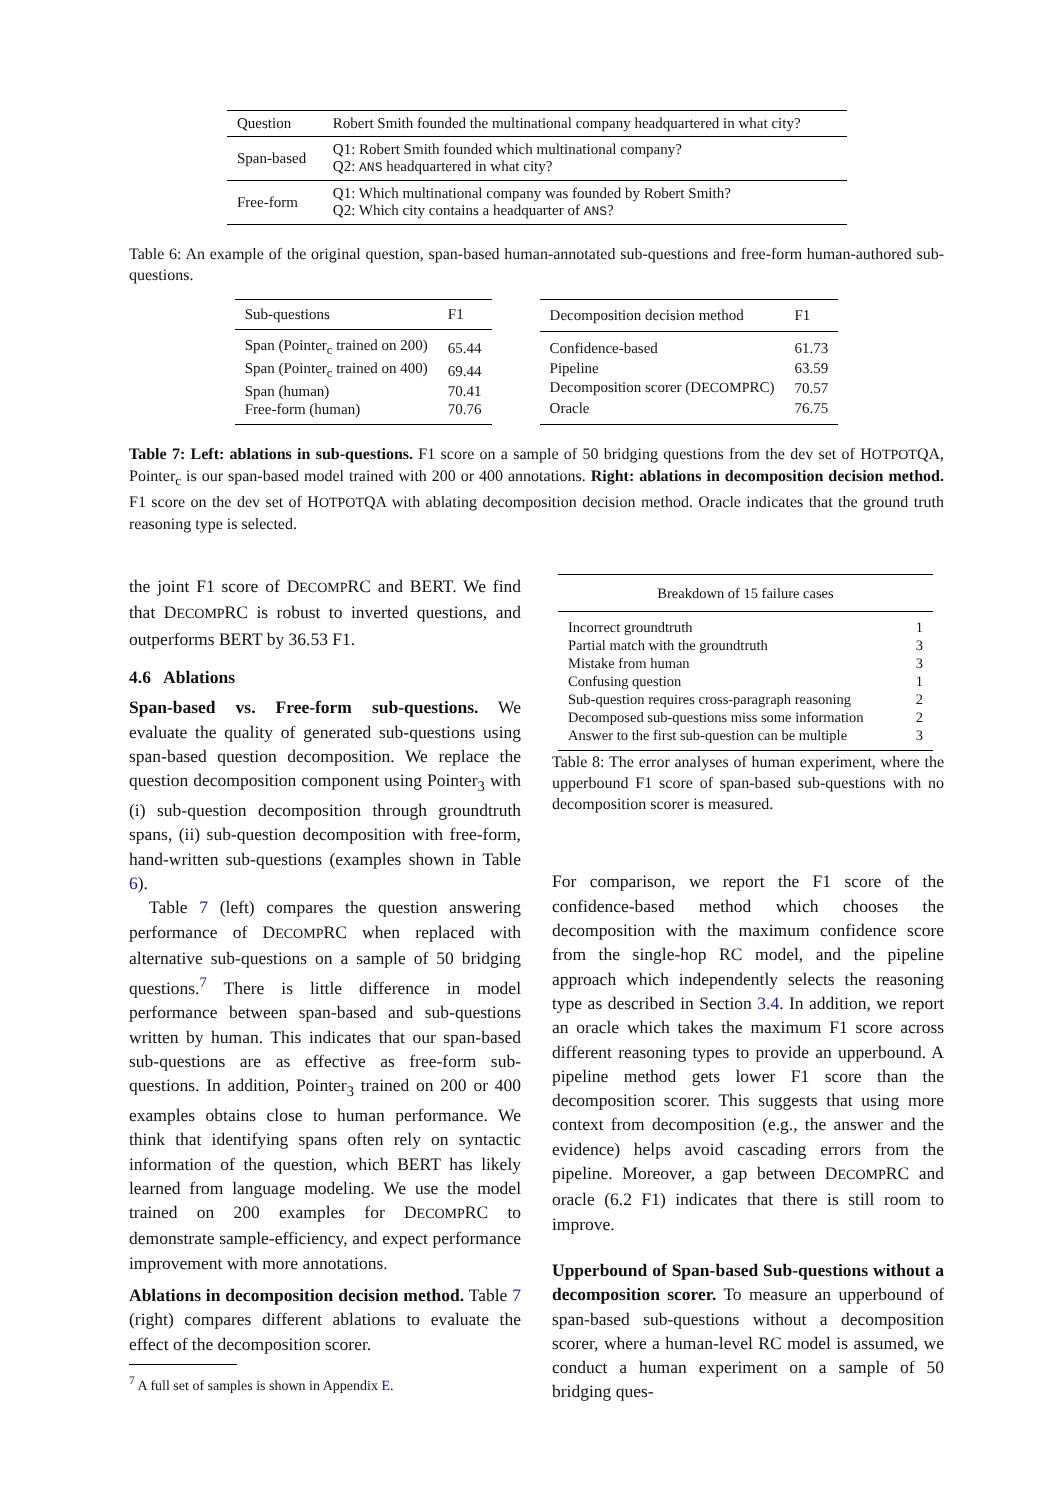| Question | Robert Smith founded the multinational company headquartered in what city? |
| Span-based | Q1: Robert Smith founded which multinational company? Q2: ANS headquartered in what city? |
| Free-form | Q1: Which multinational company was founded by Robert Smith? Q2: Which city contains a headquarter of ANS ? |
Table 6: An example of the original question, span-based human-annotated sub-questions and free-form human-authored sub-questions.
| Sub-questions | F1 |
| --- | --- |
| Span (Pointer<sub>c</sub> trained on 200) | 65.44 |
| Span (Pointer<sub>c</sub> trained on 400) | 69.44 |
| Span (human) | 70.41 |
| Free-form (human) | 70.76 |
| Decomposition decision method | F1 |
| --- | --- |
| Confidence-based | 61.73 |
| Pipeline | 63.59 |
| Decomposition scorer (D ECOMP RC) | 70.57 |
| Oracle | 76.75 |
Table 7: Left: ablations in sub-questions. F1 score on a sample of 50 bridging questions from the dev set of HOTPOTQA, Pointer<sub>c</sub> is our span-based model trained with 200 or 400 annotations. Right: ablations in decomposition decision method. F1 score on the dev set of HOTPOTQA with ablating decomposition decision method. Oracle indicates that the ground truth reasoning type is selected.
the joint F1 score of DECOMPRC and BERT. We find that DECOMPRC is robust to inverted questions, and outperforms BERT by 36.53 F1.
4.6 Ablations
Span-based vs. Free-form sub-questions. We evaluate the quality of generated sub-questions using span-based question decomposition. We replace the question decomposition component using Pointer<sub>3</sub> with (i) sub-question decomposition through groundtruth spans, (ii) sub-question decomposition with free-form, hand-written sub-questions (examples shown in Table 6).
Table 7 (left) compares the question answering performance of DECOMPRC when replaced with alternative sub-questions on a sample of 50 bridging questions.<sup>7</sup> There is little difference in model performance between span-based and sub-questions written by human. This indicates that our span-based sub-questions are as effective as free-form sub-questions. In addition, Pointer<sub>3</sub> trained on 200 or 400 examples obtains close to human performance. We think that identifying spans often rely on syntactic information of the question, which BERT has likely learned from language modeling. We use the model trained on 200 examples for DECOMPRC to demonstrate sample-efficiency, and expect performance improvement with more annotations.
Ablations in decomposition decision method. Table 7 (right) compares different ablations to evaluate the effect of the decomposition scorer.
<sup>7</sup> A full set of samples is shown in Appendix E.
| Breakdown of 15 failure cases | |
| --- | --- |
| Incorrect groundtruth | 1 |
| Partial match with the groundtruth | 3 |
| Mistake from human | 3 |
| Confusing question | 1 |
| Sub-question requires cross-paragraph reasoning | 2 |
| Decomposed sub-questions miss some information | 2 |
| Answer to the first sub-question can be multiple | 3 |
Table 8: The error analyses of human experiment, where the upperbound F1 score of span-based sub-questions with no decomposition scorer is measured.
For comparison, we report the F1 score of the confidence-based method which chooses the decomposition with the maximum confidence score from the single-hop RC model, and the pipeline approach which independently selects the reasoning type as described in Section 3.4. In addition, we report an oracle which takes the maximum F1 score across different reasoning types to provide an upperbound. A pipeline method gets lower F1 score than the decomposition scorer. This suggests that using more context from decomposition (e.g., the answer and the evidence) helps avoid cascading errors from the pipeline. Moreover, a gap between DECOMPRC and oracle (6.2 F1) indicates that there is still room to improve.
Upperbound of Span-based Sub-questions without a decomposition scorer. To measure an upperbound of span-based sub-questions without a decomposition scorer, where a human-level RC model is assumed, we conduct a human experiment on a sample of 50 bridging ques-